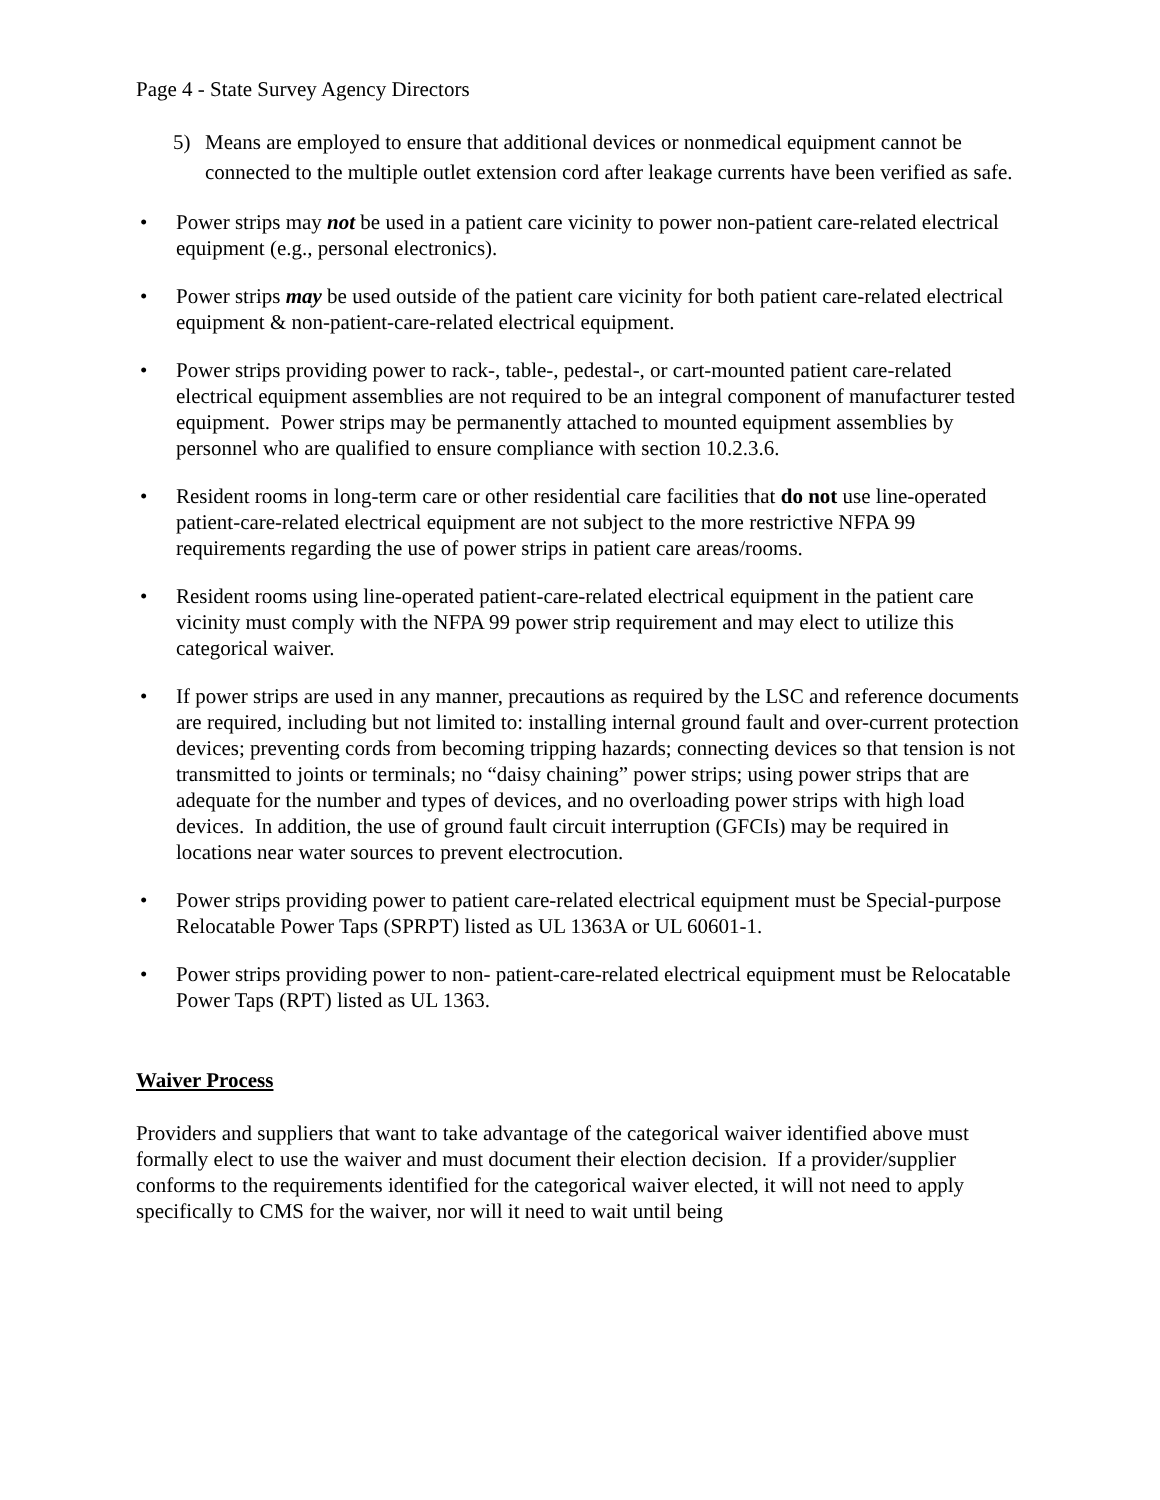Page 4 - State Survey Agency Directors
5) Means are employed to ensure that additional devices or nonmedical equipment cannot be connected to the multiple outlet extension cord after leakage currents have been verified as safe.
• Power strips may not be used in a patient care vicinity to power non-patient care-related electrical equipment (e.g., personal electronics).
• Power strips may be used outside of the patient care vicinity for both patient care-related electrical equipment & non-patient-care-related electrical equipment.
• Power strips providing power to rack-, table-, pedestal-, or cart-mounted patient care-related electrical equipment assemblies are not required to be an integral component of manufacturer tested equipment. Power strips may be permanently attached to mounted equipment assemblies by personnel who are qualified to ensure compliance with section 10.2.3.6.
• Resident rooms in long-term care or other residential care facilities that do not use line-operated patient-care-related electrical equipment are not subject to the more restrictive NFPA 99 requirements regarding the use of power strips in patient care areas/rooms.
• Resident rooms using line-operated patient-care-related electrical equipment in the patient care vicinity must comply with the NFPA 99 power strip requirement and may elect to utilize this categorical waiver.
• If power strips are used in any manner, precautions as required by the LSC and reference documents are required, including but not limited to: installing internal ground fault and over-current protection devices; preventing cords from becoming tripping hazards; connecting devices so that tension is not transmitted to joints or terminals; no “daisy chaining” power strips; using power strips that are adequate for the number and types of devices, and no overloading power strips with high load devices. In addition, the use of ground fault circuit interruption (GFCIs) may be required in locations near water sources to prevent electrocution.
• Power strips providing power to patient care-related electrical equipment must be Special-purpose Relocatable Power Taps (SPRPT) listed as UL 1363A or UL 60601-1.
• Power strips providing power to non- patient-care-related electrical equipment must be Relocatable Power Taps (RPT) listed as UL 1363.
Waiver Process
Providers and suppliers that want to take advantage of the categorical waiver identified above must formally elect to use the waiver and must document their election decision. If a provider/supplier conforms to the requirements identified for the categorical waiver elected, it will not need to apply specifically to CMS for the waiver, nor will it need to wait until being